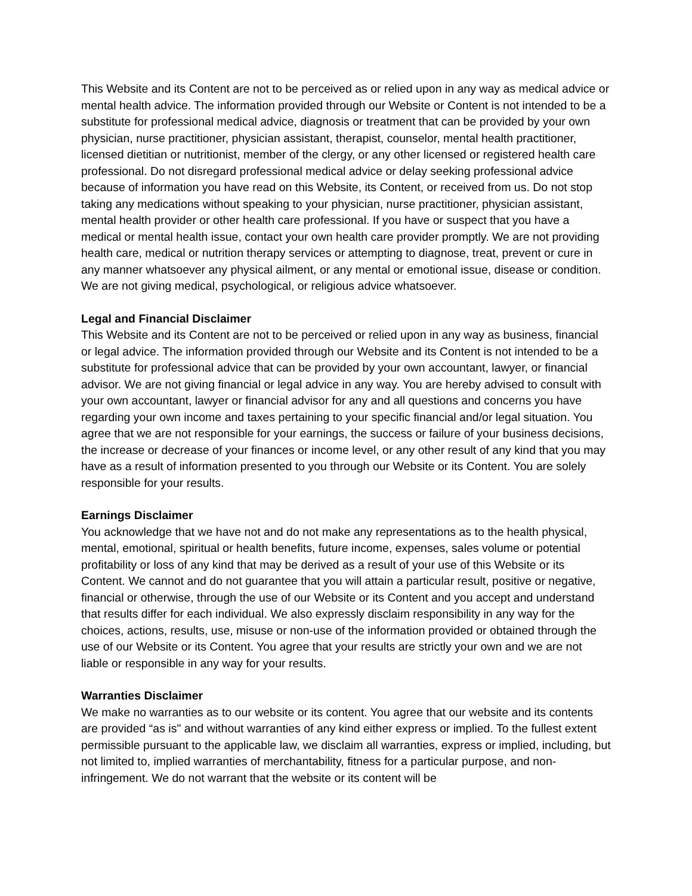This Website and its Content are not to be perceived as or relied upon in any way as medical advice or mental health advice. The information provided through our Website or Content is not intended to be a substitute for professional medical advice, diagnosis or treatment that can be provided by your own physician, nurse practitioner, physician assistant, therapist, counselor, mental health practitioner, licensed dietitian or nutritionist, member of the clergy, or any other licensed or registered health care professional. Do not disregard professional medical advice or delay seeking professional advice because of information you have read on this Website, its Content, or received from us. Do not stop taking any medications without speaking to your physician, nurse practitioner, physician assistant, mental health provider or other health care professional. If you have or suspect that you have a medical or mental health issue, contact your own health care provider promptly. We are not providing health care, medical or nutrition therapy services or attempting to diagnose, treat, prevent or cure in any manner whatsoever any physical ailment, or any mental or emotional issue, disease or condition. We are not giving medical, psychological, or religious advice whatsoever.
Legal and Financial Disclaimer
This Website and its Content are not to be perceived or relied upon in any way as business, financial or legal advice. The information provided through our Website and its Content is not intended to be a substitute for professional advice that can be provided by your own accountant, lawyer, or financial advisor. We are not giving financial or legal advice in any way. You are hereby advised to consult with your own accountant, lawyer or financial advisor for any and all questions and concerns you have regarding your own income and taxes pertaining to your specific financial and/or legal situation. You agree that we are not responsible for your earnings, the success or failure of your business decisions, the increase or decrease of your finances or income level, or any other result of any kind that you may have as a result of information presented to you through our Website or its Content. You are solely responsible for your results.
Earnings Disclaimer
You acknowledge that we have not and do not make any representations as to the health physical, mental, emotional, spiritual or health benefits, future income, expenses, sales volume or potential profitability or loss of any kind that may be derived as a result of your use of this Website or its Content. We cannot and do not guarantee that you will attain a particular result, positive or negative, financial or otherwise, through the use of our Website or its Content and you accept and understand that results differ for each individual. We also expressly disclaim responsibility in any way for the choices, actions, results, use, misuse or non-use of the information provided or obtained through the use of our Website or its Content. You agree that your results are strictly your own and we are not liable or responsible in any way for your results.
Warranties Disclaimer
We make no warranties as to our website or its content. You agree that our website and its contents are provided “as is" and without warranties of any kind either express or implied. To the fullest extent permissible pursuant to the applicable law, we disclaim all warranties, express or implied, including, but not limited to, implied warranties of merchantability, fitness for a particular purpose, and non-infringement. We do not warrant that the website or its content will be